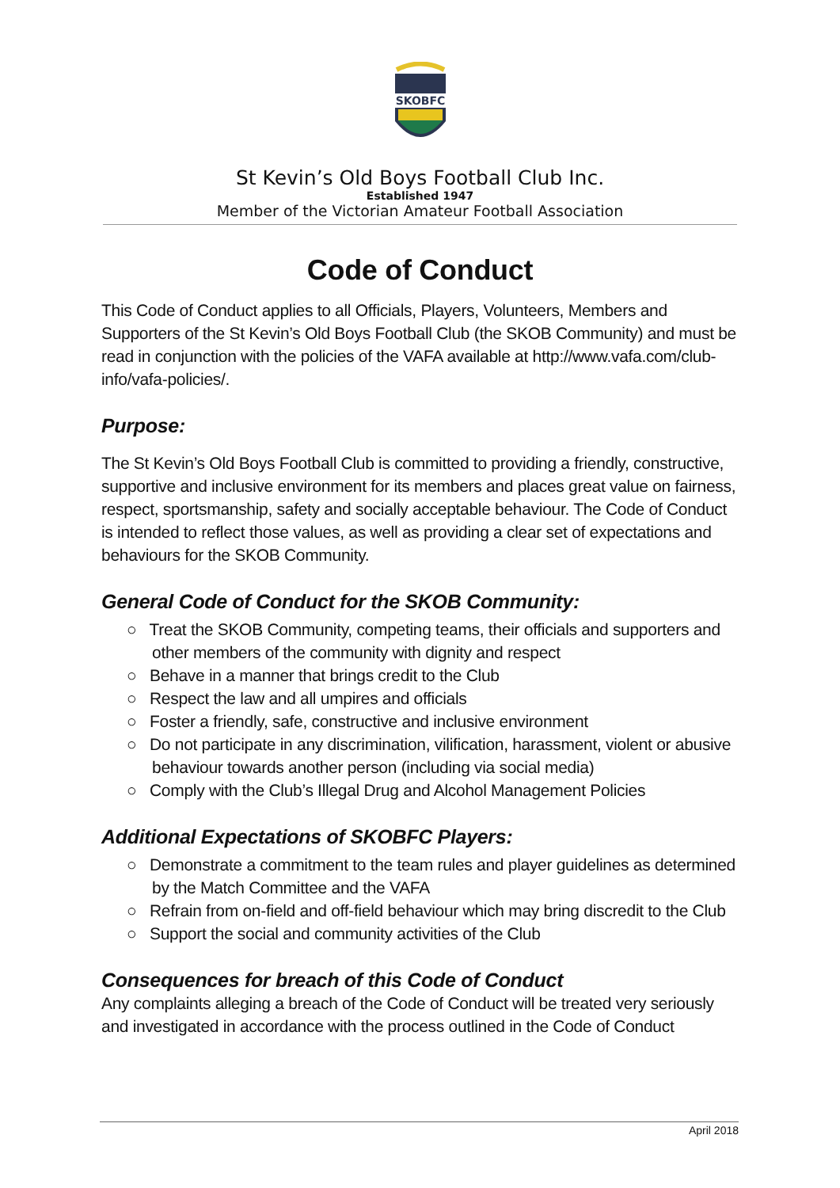SKOBFC
St Kevin’s Old Boys Football Club Inc.
Established 1947
Member of the Victorian Amateur Football Association
Code of Conduct
This Code of Conduct applies to all Officials, Players, Volunteers, Members and Supporters of the St Kevin’s Old Boys Football Club (the SKOB Community) and must be read in conjunction with the policies of the VAFA available at http://www.vafa.com/club-info/vafa-policies/.
Purpose:
The St Kevin’s Old Boys Football Club is committed to providing a friendly, constructive, supportive and inclusive environment for its members and places great value on fairness, respect, sportsmanship, safety and socially acceptable behaviour. The Code of Conduct is intended to reflect those values, as well as providing a clear set of expectations and behaviours for the SKOB Community.
General Code of Conduct for the SKOB Community:
○ Treat the SKOB Community, competing teams, their officials and supporters and other members of the community with dignity and respect
○ Behave in a manner that brings credit to the Club
○ Respect the law and all umpires and officials
○ Foster a friendly, safe, constructive and inclusive environment
○ Do not participate in any discrimination, vilification, harassment, violent or abusive behaviour towards another person (including via social media)
○ Comply with the Club’s Illegal Drug and Alcohol Management Policies
Additional Expectations of SKOBFC Players:
○ Demonstrate a commitment to the team rules and player guidelines as determined by the Match Committee and the VAFA
○ Refrain from on-field and off-field behaviour which may bring discredit to the Club
○ Support the social and community activities of the Club
Consequences for breach of this Code of Conduct
Any complaints alleging a breach of the Code of Conduct will be treated very seriously and investigated in accordance with the process outlined in the Code of Conduct
April 2018